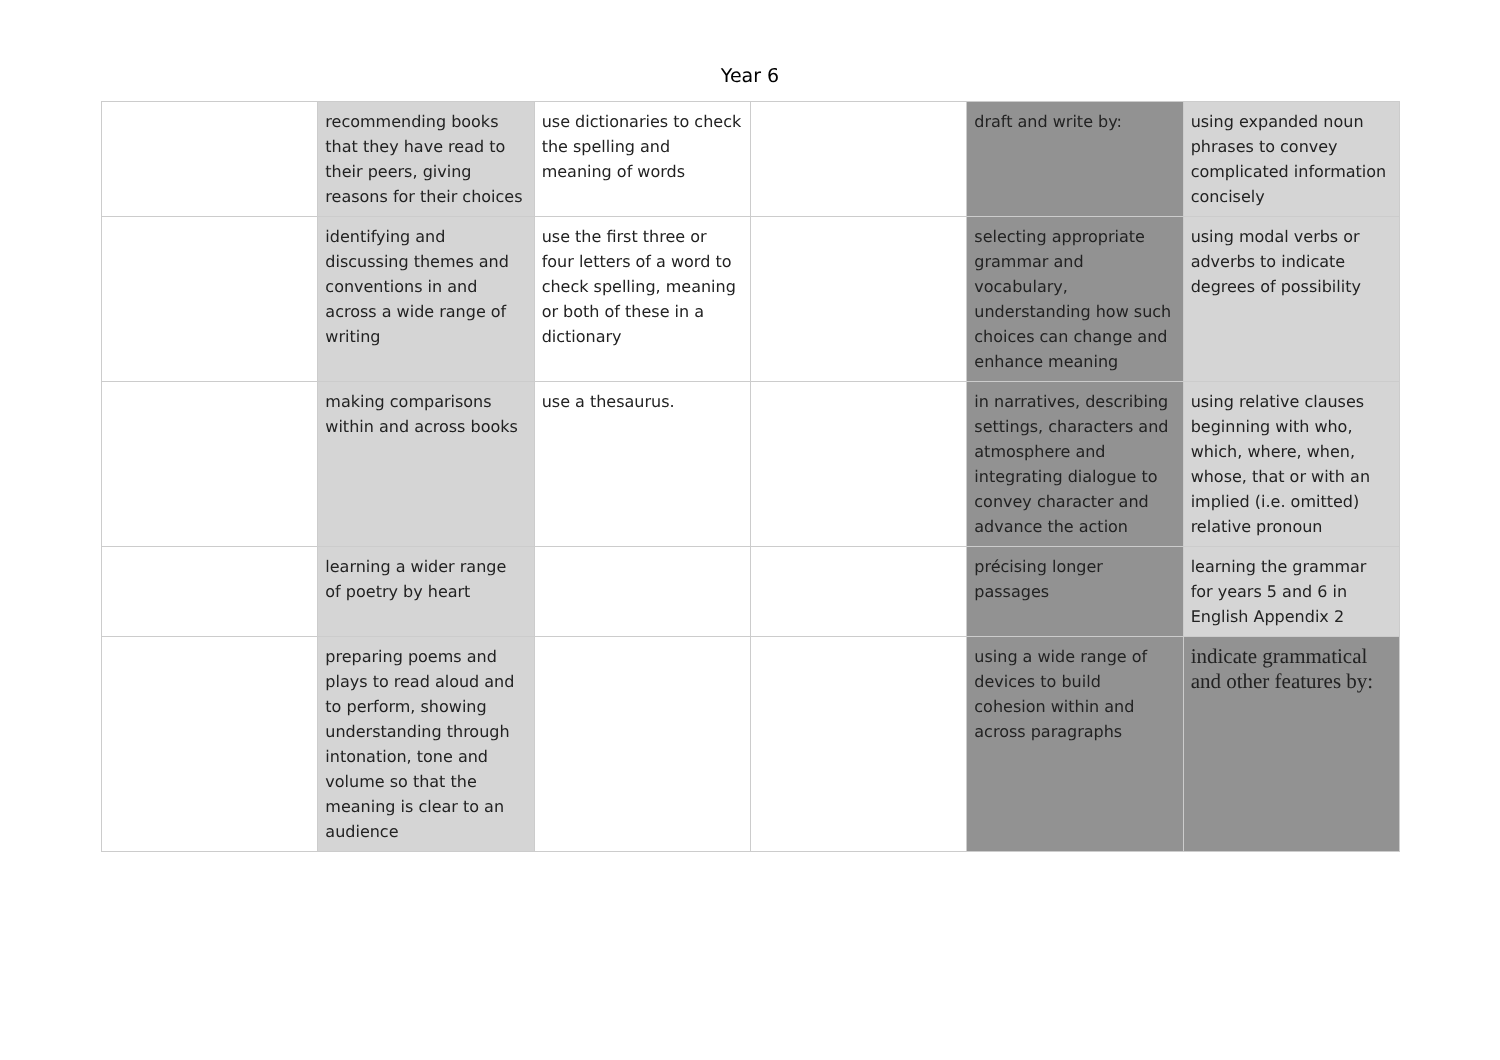Year 6
| | recommending books that they have read to their peers, giving reasons for their choices | use dictionaries to check the spelling and meaning of words | | draft and write by: | using expanded noun phrases to convey complicated information concisely |
| | identifying and discussing themes and conventions in and across a wide range of writing | use the first three or four letters of a word to check spelling, meaning or both of these in a dictionary | | selecting appropriate grammar and vocabulary, understanding how such choices can change and enhance meaning | using modal verbs or adverbs to indicate degrees of possibility |
| | making comparisons within and across books | use a thesaurus. | | in narratives, describing settings, characters and atmosphere and integrating dialogue to convey character and advance the action | using relative clauses beginning with who, which, where, when, whose, that or with an implied (i.e. omitted) relative pronoun |
| | learning a wider range of poetry by heart | | | précising longer passages | learning the grammar for years 5 and 6 in English Appendix 2 |
| | preparing poems and plays to read aloud and to perform, showing understanding through intonation, tone and volume so that the meaning is clear to an audience | | | using a wide range of devices to build cohesion within and across paragraphs | indicate grammatical and other features by: |